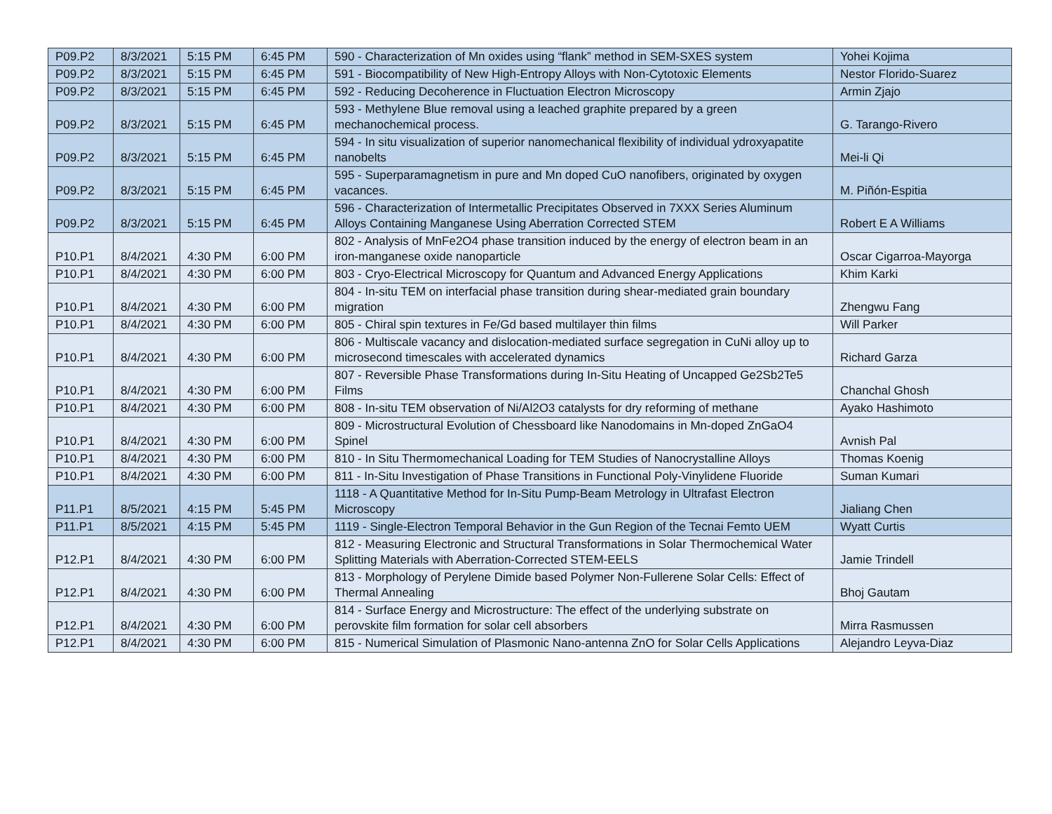| P09.P2 | 8/3/2021 | 5:15 PM | 6:45 PM | 590 - Characterization of Mn oxides using “flank” method in SEM-SXES system | Yohei Kojima |
| P09.P2 | 8/3/2021 | 5:15 PM | 6:45 PM | 591 - Biocompatibility of New High-Entropy Alloys with Non-Cytotoxic Elements | Nestor Florido-Suarez |
| P09.P2 | 8/3/2021 | 5:15 PM | 6:45 PM | 592 - Reducing Decoherence in Fluctuation Electron Microscopy | Armin Zjajo |
| P09.P2 | 8/3/2021 | 5:15 PM | 6:45 PM | 593 - Methylene Blue removal using a leached graphite prepared by a green mechanochemical process. | G. Tarango-Rivero |
| P09.P2 | 8/3/2021 | 5:15 PM | 6:45 PM | 594 - In situ visualization of superior nanomechanical flexibility of individual ydroxyapatite nanobelts | Mei-li Qi |
| P09.P2 | 8/3/2021 | 5:15 PM | 6:45 PM | 595 - Superparamagnetism in pure and Mn doped CuO nanofibers, originated by oxygen vacances. | M. Piñón-Espitia |
| P09.P2 | 8/3/2021 | 5:15 PM | 6:45 PM | 596 - Characterization of Intermetallic Precipitates Observed in 7XXX Series Aluminum Alloys Containing Manganese Using Aberration Corrected STEM | Robert E A Williams |
| P10.P1 | 8/4/2021 | 4:30 PM | 6:00 PM | 802 - Analysis of MnFe2O4 phase transition induced by the energy of electron beam in an iron-manganese oxide nanoparticle | Oscar Cigarroa-Mayorga |
| P10.P1 | 8/4/2021 | 4:30 PM | 6:00 PM | 803 - Cryo-Electrical Microscopy for Quantum and Advanced Energy Applications | Khim Karki |
| P10.P1 | 8/4/2021 | 4:30 PM | 6:00 PM | 804 - In-situ TEM on interfacial phase transition during shear-mediated grain boundary migration | Zhengwu Fang |
| P10.P1 | 8/4/2021 | 4:30 PM | 6:00 PM | 805 - Chiral spin textures in Fe/Gd based multilayer thin films | Will Parker |
| P10.P1 | 8/4/2021 | 4:30 PM | 6:00 PM | 806 - Multiscale vacancy and dislocation-mediated surface segregation in CuNi alloy up to microsecond timescales with accelerated dynamics | Richard Garza |
| P10.P1 | 8/4/2021 | 4:30 PM | 6:00 PM | 807 - Reversible Phase Transformations during In-Situ Heating of Uncapped Ge2Sb2Te5 Films | Chanchal Ghosh |
| P10.P1 | 8/4/2021 | 4:30 PM | 6:00 PM | 808 - In-situ TEM observation of Ni/Al2O3 catalysts for dry reforming of methane | Ayako Hashimoto |
| P10.P1 | 8/4/2021 | 4:30 PM | 6:00 PM | 809 - Microstructural Evolution of Chessboard like Nanodomains in Mn-doped ZnGaO4 Spinel | Avnish Pal |
| P10.P1 | 8/4/2021 | 4:30 PM | 6:00 PM | 810 - In Situ Thermomechanical Loading for TEM Studies of Nanocrystalline Alloys | Thomas Koenig |
| P10.P1 | 8/4/2021 | 4:30 PM | 6:00 PM | 811 - In-Situ Investigation of Phase Transitions in Functional Poly-Vinylidene Fluoride | Suman Kumari |
| P11.P1 | 8/5/2021 | 4:15 PM | 5:45 PM | 1118 - A Quantitative Method for In-Situ Pump-Beam Metrology in Ultrafast Electron Microscopy | Jialiang Chen |
| P11.P1 | 8/5/2021 | 4:15 PM | 5:45 PM | 1119 - Single-Electron Temporal Behavior in the Gun Region of the Tecnai Femto UEM | Wyatt Curtis |
| P12.P1 | 8/4/2021 | 4:30 PM | 6:00 PM | 812 - Measuring Electronic and Structural Transformations in Solar Thermochemical Water Splitting Materials with Aberration-Corrected STEM-EELS | Jamie Trindell |
| P12.P1 | 8/4/2021 | 4:30 PM | 6:00 PM | 813 - Morphology of Perylene Dimide based Polymer Non-Fullerene Solar Cells: Effect of Thermal Annealing | Bhoj Gautam |
| P12.P1 | 8/4/2021 | 4:30 PM | 6:00 PM | 814 - Surface Energy and Microstructure: The effect of the underlying substrate on perovskite film formation for solar cell absorbers | Mirra Rasmussen |
| P12.P1 | 8/4/2021 | 4:30 PM | 6:00 PM | 815 - Numerical Simulation of Plasmonic Nano-antenna ZnO for Solar Cells Applications | Alejandro Leyva-Diaz |